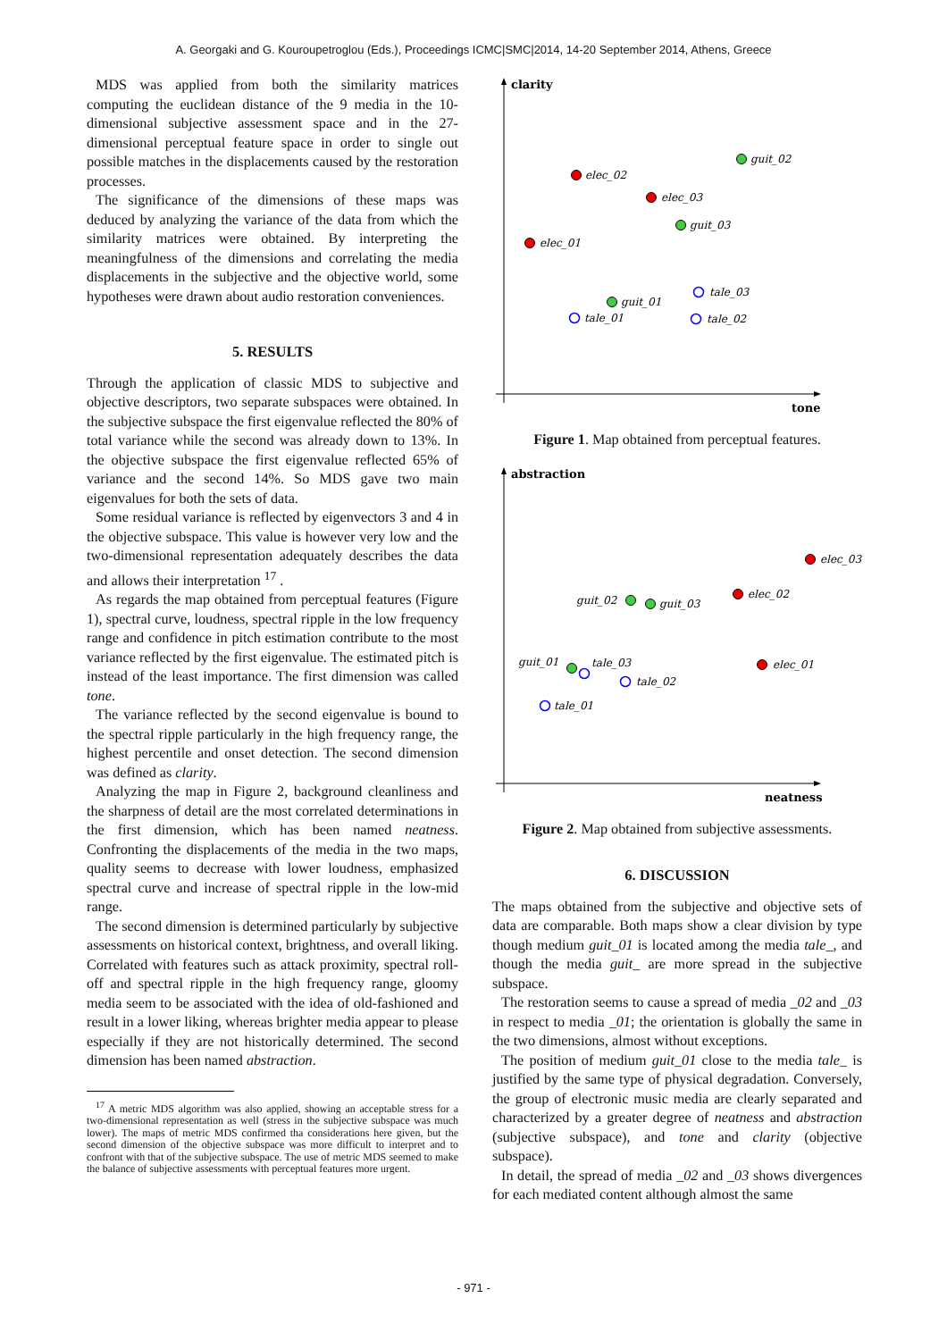A. Georgaki and G. Kouroupetroglou (Eds.), Proceedings ICMC|SMC|2014, 14-20 September 2014, Athens, Greece
MDS was applied from both the similarity matrices computing the euclidean distance of the 9 media in the 10-dimensional subjective assessment space and in the 27-dimensional perceptual feature space in order to single out possible matches in the displacements caused by the restoration processes.
The significance of the dimensions of these maps was deduced by analyzing the variance of the data from which the similarity matrices were obtained. By interpreting the meaningfulness of the dimensions and correlating the media displacements in the subjective and the objective world, some hypotheses were drawn about audio restoration conveniences.
5. RESULTS
Through the application of classic MDS to subjective and objective descriptors, two separate subspaces were obtained. In the subjective subspace the first eigenvalue reflected the 80% of total variance while the second was already down to 13%. In the objective subspace the first eigenvalue reflected 65% of variance and the second 14%. So MDS gave two main eigenvalues for both the sets of data.
Some residual variance is reflected by eigenvectors 3 and 4 in the objective subspace. This value is however very low and the two-dimensional representation adequately describes the data and allows their interpretation <sup>17</sup> .
As regards the map obtained from perceptual features (Figure 1), spectral curve, loudness, spectral ripple in the low frequency range and confidence in pitch estimation contribute to the most variance reflected by the first eigenvalue. The estimated pitch is instead of the least importance. The first dimension was called tone.
The variance reflected by the second eigenvalue is bound to the spectral ripple particularly in the high frequency range, the highest percentile and onset detection. The second dimension was defined as clarity.
Analyzing the map in Figure 2, background cleanliness and the sharpness of detail are the most correlated determinations in the first dimension, which has been named neatness. Confronting the displacements of the media in the two maps, quality seems to decrease with lower loudness, emphasized spectral curve and increase of spectral ripple in the low-mid range.
The second dimension is determined particularly by subjective assessments on historical context, brightness, and overall liking. Correlated with features such as attack proximity, spectral roll-off and spectral ripple in the high frequency range, gloomy media seem to be associated with the idea of old-fashioned and result in a lower liking, whereas brighter media appear to please especially if they are not historically determined. The second dimension has been named abstraction.
<sup>17</sup> A metric MDS algorithm was also applied, showing an acceptable stress for a two-dimensional representation as well (stress in the subjective subspace was much lower). The maps of metric MDS confirmed tha considerations here given, but the second dimension of the objective subspace was more difficult to interpret and to confront with that of the subjective subspace. The use of metric MDS seemed to make the balance of subjective assessments with perceptual features more urgent.
clarity
tone
elec_02
elec_03
elec_01
guit_02
guit_03
guit_01
tale_03
tale_01
tale_02
Figure 1. Map obtained from perceptual features.
abstraction
neatness
elec_03
elec_02
elec_01
guit_02
guit_03
guit_01
tale_03
tale_02
tale_01
Figure 2. Map obtained from subjective assessments.
6. DISCUSSION
The maps obtained from the subjective and objective sets of data are comparable. Both maps show a clear division by type though medium guit_01 is located among the media tale_, and though the media guit_ are more spread in the subjective subspace.
The restoration seems to cause a spread of media _02 and _03 in respect to media _01; the orientation is globally the same in the two dimensions, almost without exceptions.
The position of medium guit_01 close to the media tale_ is justified by the same type of physical degradation. Conversely, the group of electronic music media are clearly separated and characterized by a greater degree of neatness and abstraction (subjective subspace), and tone and clarity (objective subspace).
In detail, the spread of media _02 and _03 shows divergences for each mediated content although almost the same
- 971 -